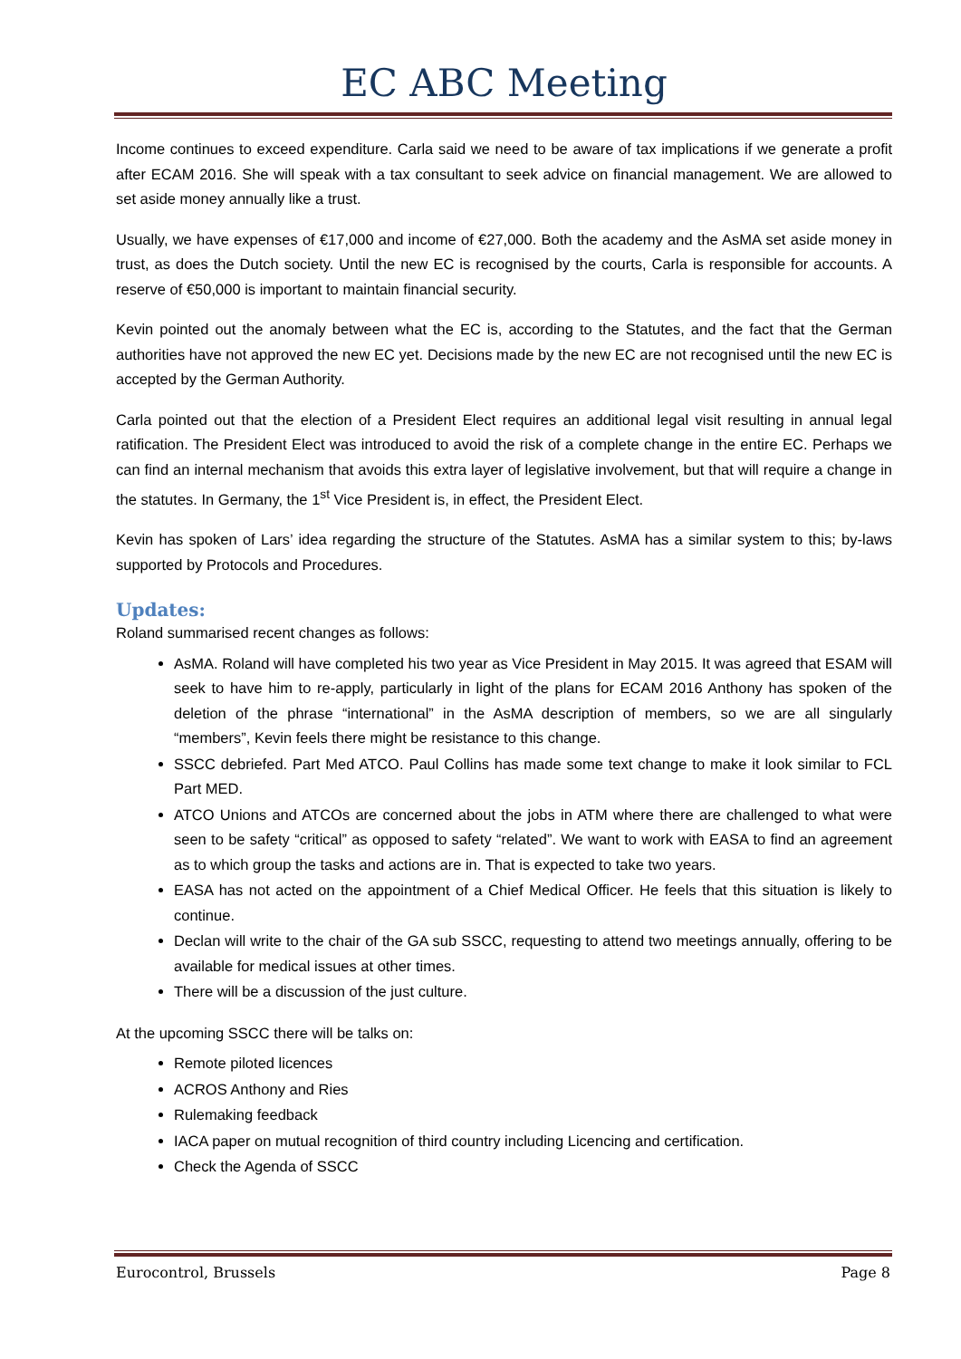EC ABC Meeting
Income continues to exceed expenditure. Carla said we need to be aware of tax implications if we generate a profit after ECAM 2016. She will speak with a tax consultant to seek advice on financial management. We are allowed to set aside money annually like a trust.
Usually, we have expenses of €17,000 and income of €27,000. Both the academy and the AsMA set aside money in trust, as does the Dutch society. Until the new EC is recognised by the courts, Carla is responsible for accounts. A reserve of €50,000 is important to maintain financial security.
Kevin pointed out the anomaly between what the EC is, according to the Statutes, and the fact that the German authorities have not approved the new EC yet. Decisions made by the new EC are not recognised until the new EC is accepted by the German Authority.
Carla pointed out that the election of a President Elect requires an additional legal visit resulting in annual legal ratification. The President Elect was introduced to avoid the risk of a complete change in the entire EC. Perhaps we can find an internal mechanism that avoids this extra layer of legislative involvement, but that will require a change in the statutes. In Germany, the 1<sup>st</sup> Vice President is, in effect, the President Elect.
Kevin has spoken of Lars’ idea regarding the structure of the Statutes. AsMA has a similar system to this; by-laws supported by Protocols and Procedures.
Updates:
Roland summarised recent changes as follows:
AsMA. Roland will have completed his two year as Vice President in May 2015. It was agreed that ESAM will seek to have him to re-apply, particularly in light of the plans for ECAM 2016 Anthony has spoken of the deletion of the phrase “international” in the AsMA description of members, so we are all singularly “members”, Kevin feels there might be resistance to this change.
SSCC debriefed. Part Med ATCO. Paul Collins has made some text change to make it look similar to FCL Part MED.
ATCO Unions and ATCOs are concerned about the jobs in ATM where there are challenged to what were seen to be safety “critical” as opposed to safety “related”. We want to work with EASA to find an agreement as to which group the tasks and actions are in. That is expected to take two years.
EASA has not acted on the appointment of a Chief Medical Officer. He feels that this situation is likely to continue.
Declan will write to the chair of the GA sub SSCC, requesting to attend two meetings annually, offering to be available for medical issues at other times.
There will be a discussion of the just culture.
At the upcoming SSCC there will be talks on:
Remote piloted licences
ACROS Anthony and Ries
Rulemaking feedback
IACA paper on mutual recognition of third country including Licencing and certification.
Check the Agenda of SSCC
Eurocontrol, Brussels Page 8